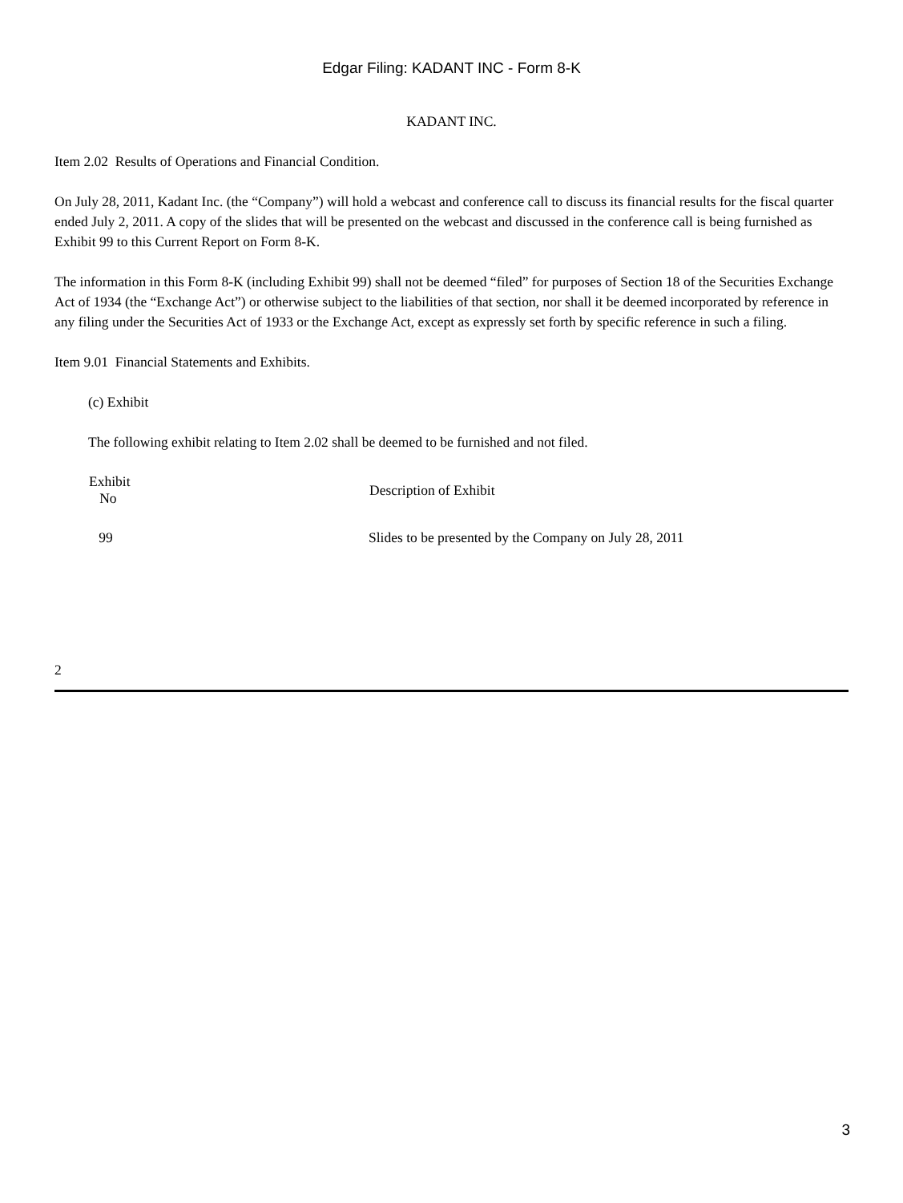Edgar Filing: KADANT INC - Form 8-K
KADANT INC.
Item 2.02 Results of Operations and Financial Condition.
On July 28, 2011, Kadant Inc. (the “Company”) will hold a webcast and conference call to discuss its financial results for the fiscal quarter ended July 2, 2011. A copy of the slides that will be presented on the webcast and discussed in the conference call is being furnished as Exhibit 99 to this Current Report on Form 8-K.
The information in this Form 8-K (including Exhibit 99) shall not be deemed “filed” for purposes of Section 18 of the Securities Exchange Act of 1934 (the “Exchange Act”) or otherwise subject to the liabilities of that section, nor shall it be deemed incorporated by reference in any filing under the Securities Act of 1933 or the Exchange Act, except as expressly set forth by specific reference in such a filing.
Item 9.01 Financial Statements and Exhibits.
(c) Exhibit
The following exhibit relating to Item 2.02 shall be deemed to be furnished and not filed.
| Exhibit No | Description of Exhibit |
| --- | --- |
| 99 | Slides to be presented by the Company on July 28, 2011 |
2
3